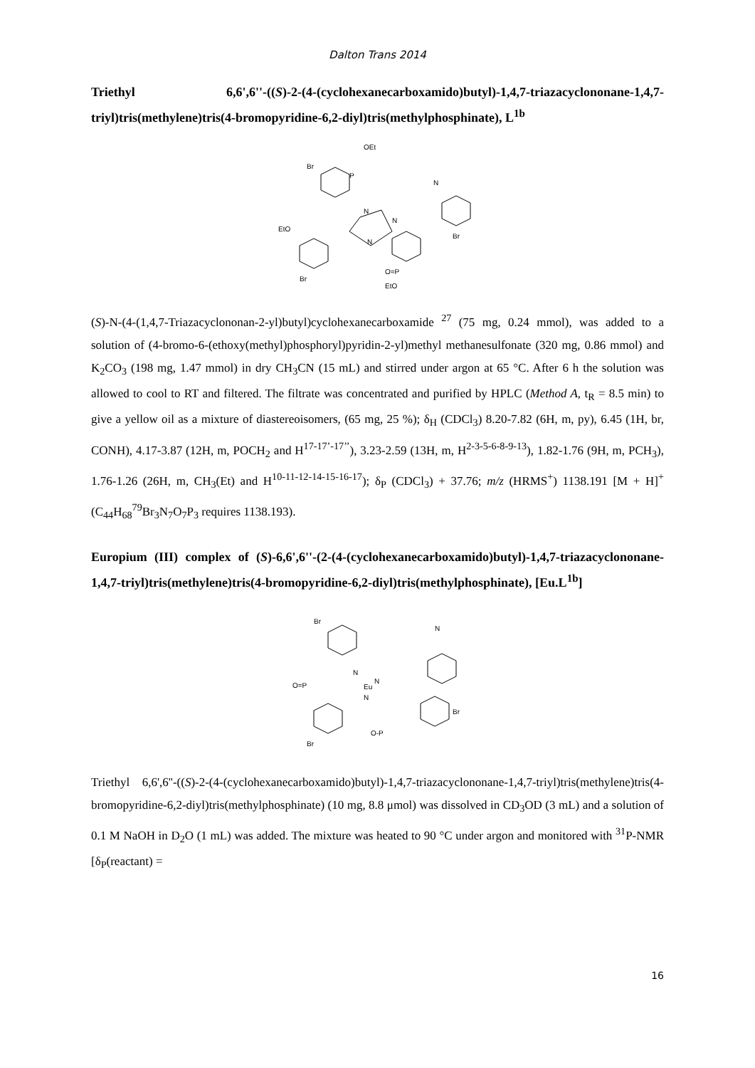Dalton Trans 2014
Triethyl 6,6',6''-((S)-2-(4-(cyclohexanecarboxamido)butyl)-1,4,7-triazacyclononane-1,4,7-triyl)tris(methylene)tris(4-bromopyridine-6,2-diyl)tris(methylphosphinate), L<sup>1b</sup>
OEt
Br
P
N
N
N
N
EtO
Br
O=P
Br
EtO
(S)-N-(4-(1,4,7-Triazacyclononan-2-yl)butyl)cyclohexanecarboxamide <sup>27</sup> (75 mg, 0.24 mmol), was added to a solution of (4-bromo-6-(ethoxy(methyl)phosphoryl)pyridin-2-yl)methyl methanesulfonate (320 mg, 0.86 mmol) and K<sub>2</sub>CO<sub>3</sub> (198 mg, 1.47 mmol) in dry CH<sub>3</sub>CN (15 mL) and stirred under argon at 65 °C. After 6 h the solution was allowed to cool to RT and filtered. The filtrate was concentrated and purified by HPLC (Method A, t<sub>R</sub> = 8.5 min) to give a yellow oil as a mixture of diastereoisomers, (65 mg, 25 %); δ<sub>H</sub> (CDCl<sub>3</sub>) 8.20-7.82 (6H, m, py), 6.45 (1H, br, CONH), 4.17-3.87 (12H, m, POCH<sub>2</sub> and H<sup>17-17’-17’’</sup>), 3.23-2.59 (13H, m, H<sup>2-3-5-6-8-9-13</sup>), 1.82-1.76 (9H, m, PCH<sub>3</sub>), 1.76-1.26 (26H, m, CH<sub>3</sub>(Et) and H<sup>10-11-12-14-15-16-17</sup>); δ<sub>P</sub> (CDCl<sub>3</sub>) + 37.76; m/z (HRMS<sup>+</sup>) 1138.191 [M + H]<sup>+</sup> (C<sub>44</sub>H<sub>68</sub><sup>79</sup>Br<sub>3</sub>N<sub>7</sub>O<sub>7</sub>P<sub>3</sub> requires 1138.193).
Europium (III) complex of (S)-6,6',6''-(2-(4-(cyclohexanecarboxamido)butyl)-1,4,7-triazacyclononane-1,4,7-triyl)tris(methylene)tris(4-bromopyridine-6,2-diyl)tris(methylphosphinate), [Eu.L<sup>1b</sup>]
Eu
Br
N
N
N
N
Br
O=P
Br
O-P
Triethyl 6,6',6''-((S)-2-(4-(cyclohexanecarboxamido)butyl)-1,4,7-triazacyclononane-1,4,7-triyl)tris(methylene)tris(4-bromopyridine-6,2-diyl)tris(methylphosphinate) (10 mg, 8.8 μmol) was dissolved in CD<sub>3</sub>OD (3 mL) and a solution of 0.1 M NaOH in D<sub>2</sub>O (1 mL) was added. The mixture was heated to 90 °C under argon and monitored with <sup>31</sup>P-NMR [δ<sub>P</sub>(reactant) =
16